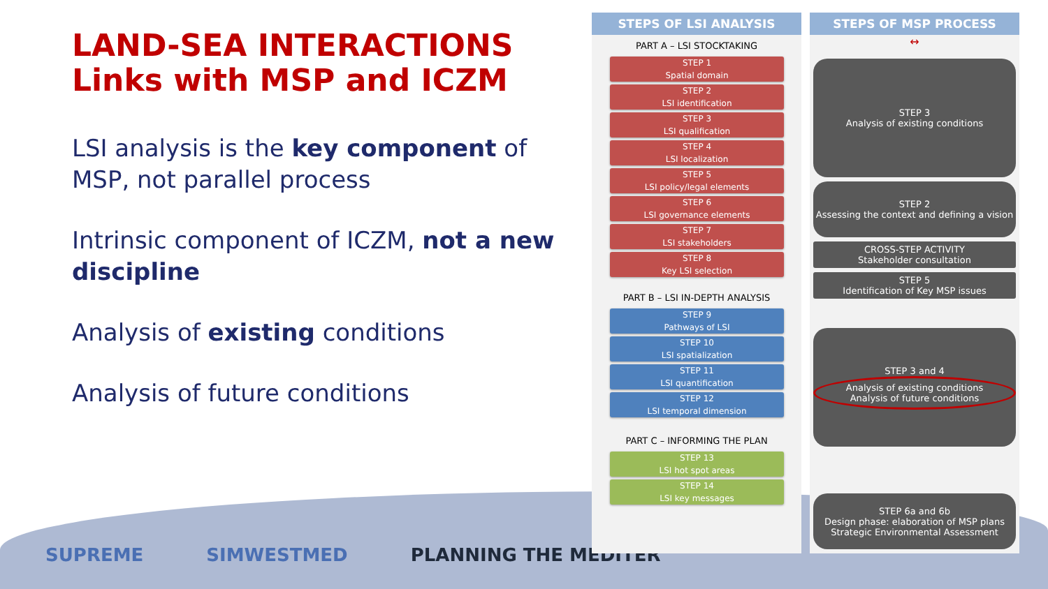LAND-SEA INTERACTIONS
Links with MSP and ICZM
LSI analysis is the key component of MSP, not parallel process
Intrinsic component of ICZM, not a new discipline
Analysis of existing conditions
Analysis of future conditions
SUPREME SIMWESTMED PLANNING THE MEDITER
STEPS OF LSI ANALYSIS
PART A – LSI STOCKTAKING
STEP 1
Spatial domain
STEP 2
LSI identification
STEP 3
LSI qualification
STEP 4
LSI localization
STEP 5
LSI policy/legal elements
STEP 6
LSI governance elements
STEP 7
LSI stakeholders
STEP 8
Key LSI selection
PART B – LSI IN-DEPTH ANALYSIS
STEP 9
Pathways of LSI
STEP 10
LSI spatialization
STEP 11
LSI quantification
STEP 12
LSI temporal dimension
PART C – INFORMING THE PLAN
STEP 13
LSI hot spot areas
STEP 14
LSI key messages
STEPS OF MSP PROCESS
↔
STEP 3
Analysis of existing conditions
STEP 2
Assessing the context and defining a vision
CROSS-STEP ACTIVITY
Stakeholder consultation
STEP 5
Identification of Key MSP issues
STEP 3 and 4
Analysis of existing conditions
Analysis of future conditions
STEP 6a and 6b
Design phase: elaboration of MSP plans
Strategic Environmental Assessment